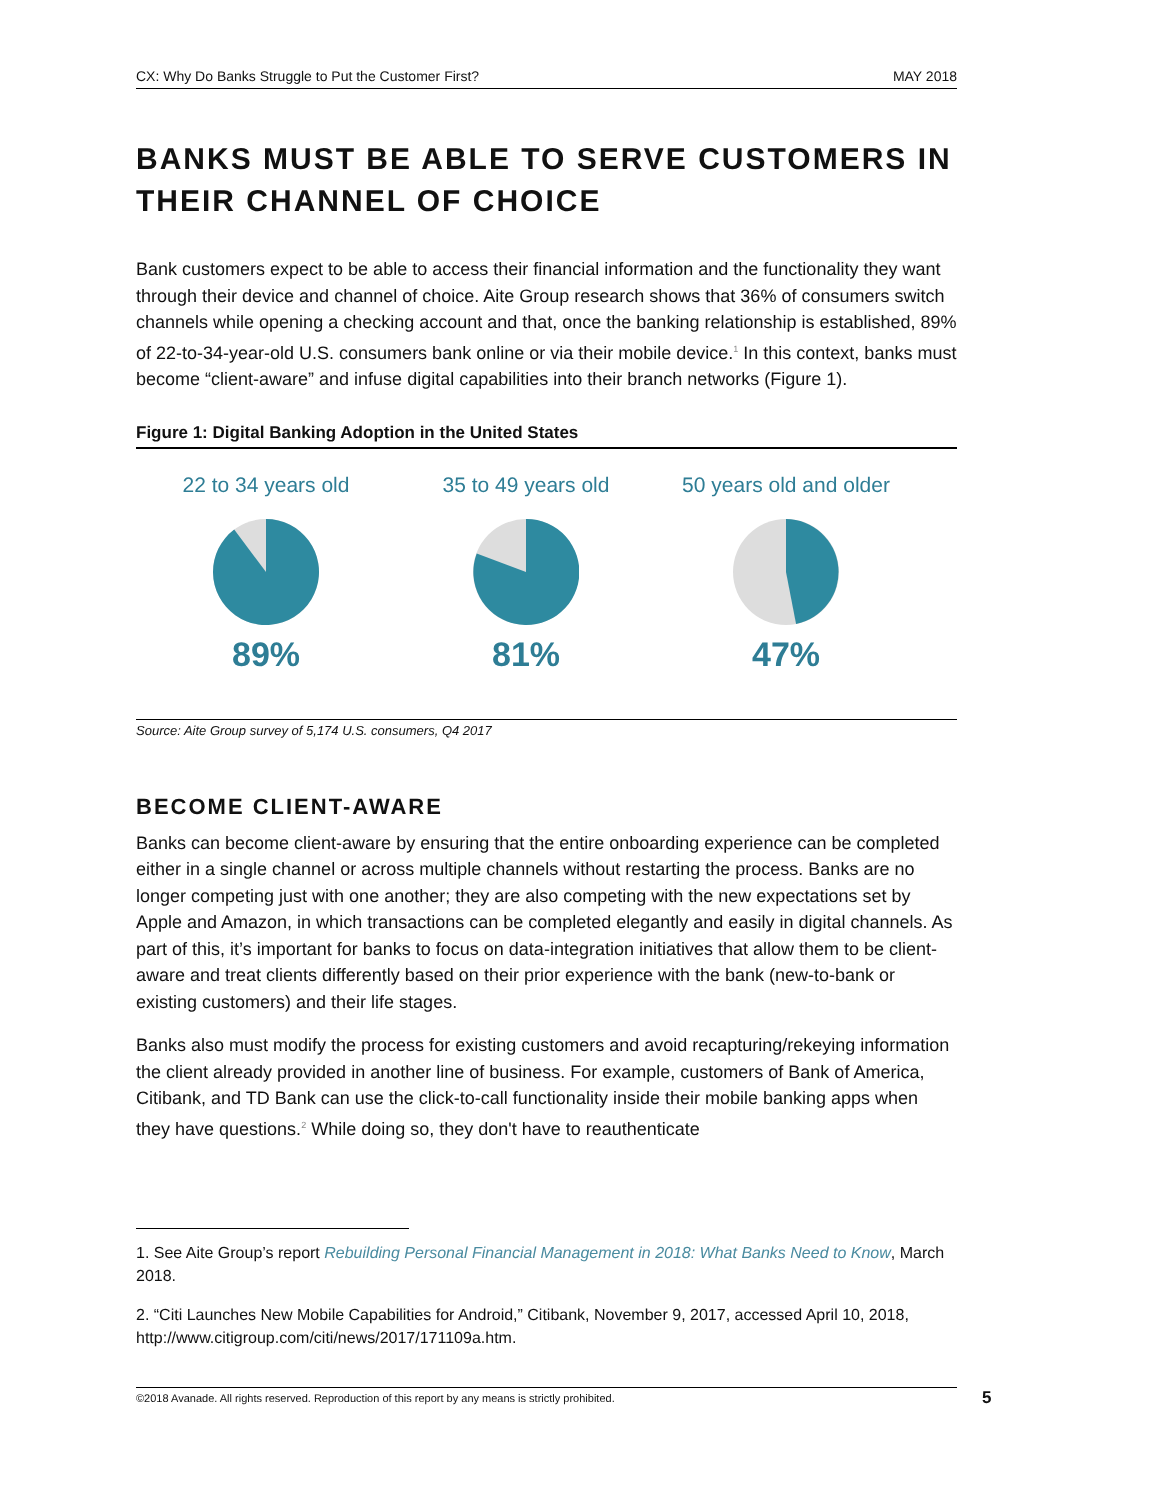CX: Why Do Banks Struggle to Put the Customer First? MAY 2018
BANKS MUST BE ABLE TO SERVE CUSTOMERS IN THEIR CHANNEL OF CHOICE
Bank customers expect to be able to access their financial information and the functionality they want through their device and channel of choice. Aite Group research shows that 36% of consumers switch channels while opening a checking account and that, once the banking relationship is established, 89% of 22-to-34-year-old U.S. consumers bank online or via their mobile device.<sup>1</sup> In this context, banks must become “client-aware” and infuse digital capabilities into their branch networks (Figure 1).
Figure 1: Digital Banking Adoption in the United States
22 to 34 years old
89%
35 to 49 years old
81%
50 years old and older
47%
Source: Aite Group survey of 5,174 U.S. consumers, Q4 2017
BECOME CLIENT-AWARE
Banks can become client-aware by ensuring that the entire onboarding experience can be completed either in a single channel or across multiple channels without restarting the process. Banks are no longer competing just with one another; they are also competing with the new expectations set by Apple and Amazon, in which transactions can be completed elegantly and easily in digital channels. As part of this, it’s important for banks to focus on data-integration initiatives that allow them to be client-aware and treat clients differently based on their prior experience with the bank (new-to-bank or existing customers) and their life stages.
Banks also must modify the process for existing customers and avoid recapturing/rekeying information the client already provided in another line of business. For example, customers of Bank of America, Citibank, and TD Bank can use the click-to-call functionality inside their mobile banking apps when they have questions.<sup>2</sup> While doing so, they don't have to reauthenticate
1. See Aite Group’s report Rebuilding Personal Financial Management in 2018: What Banks Need to Know, March 2018.
2. “Citi Launches New Mobile Capabilities for Android,” Citibank, November 9, 2017, accessed April 10, 2018, http://www.citigroup.com/citi/news/2017/171109a.htm.
©2018 Avanade. All rights reserved. Reproduction of this report by any means is strictly prohibited. 5